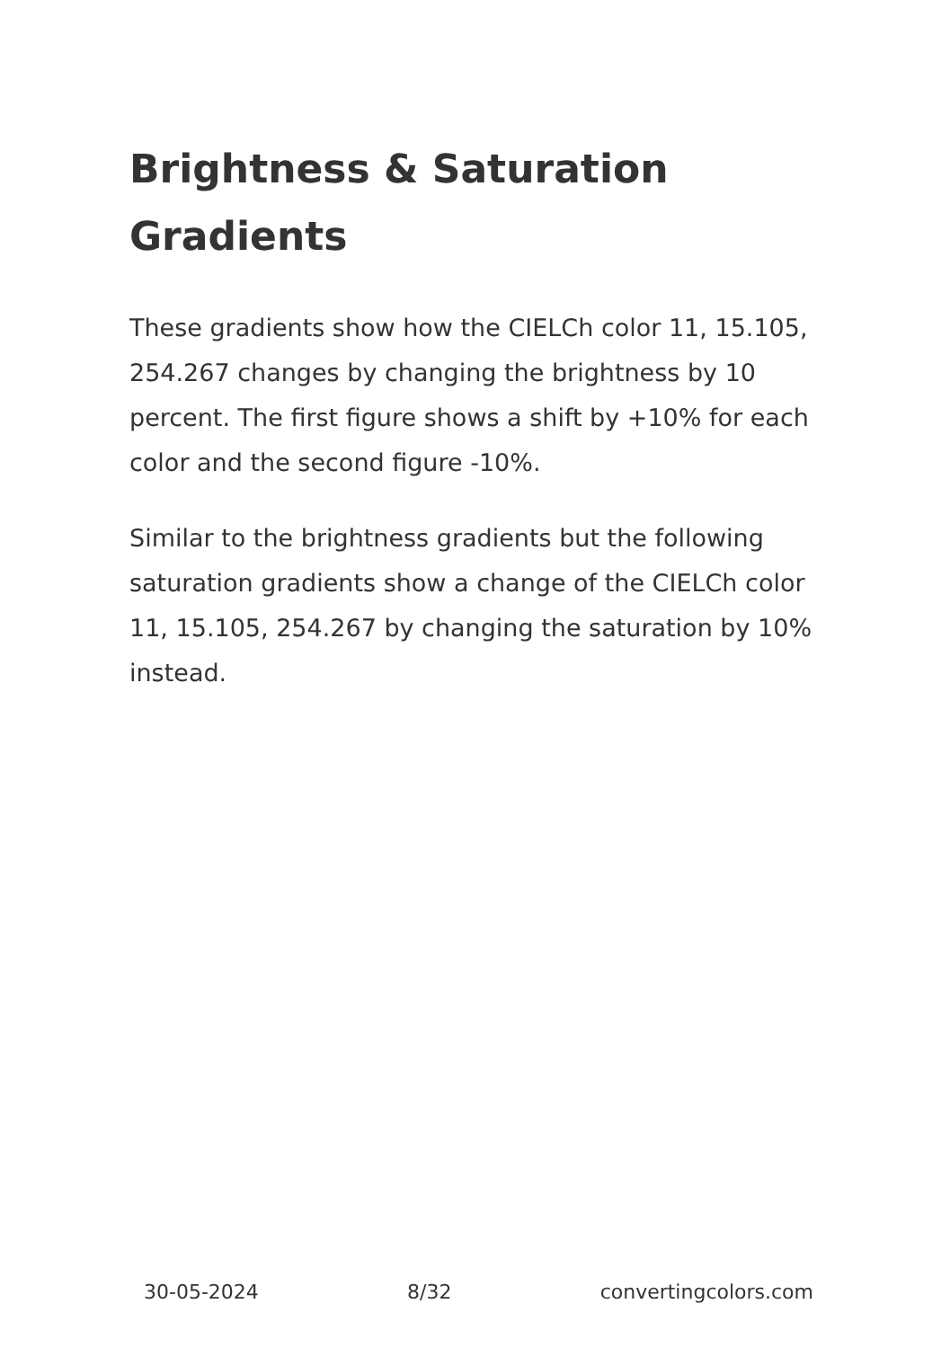Brightness & Saturation Gradients
These gradients show how the CIELCh color 11, 15.105, 254.267 changes by changing the brightness by 10 percent. The first figure shows a shift by +10% for each color and the second figure -10%.
Similar to the brightness gradients but the following saturation gradients show a change of the CIELCh color 11, 15.105, 254.267 by changing the saturation by 10% instead.
30-05-2024 8/32 convertingcolors.com